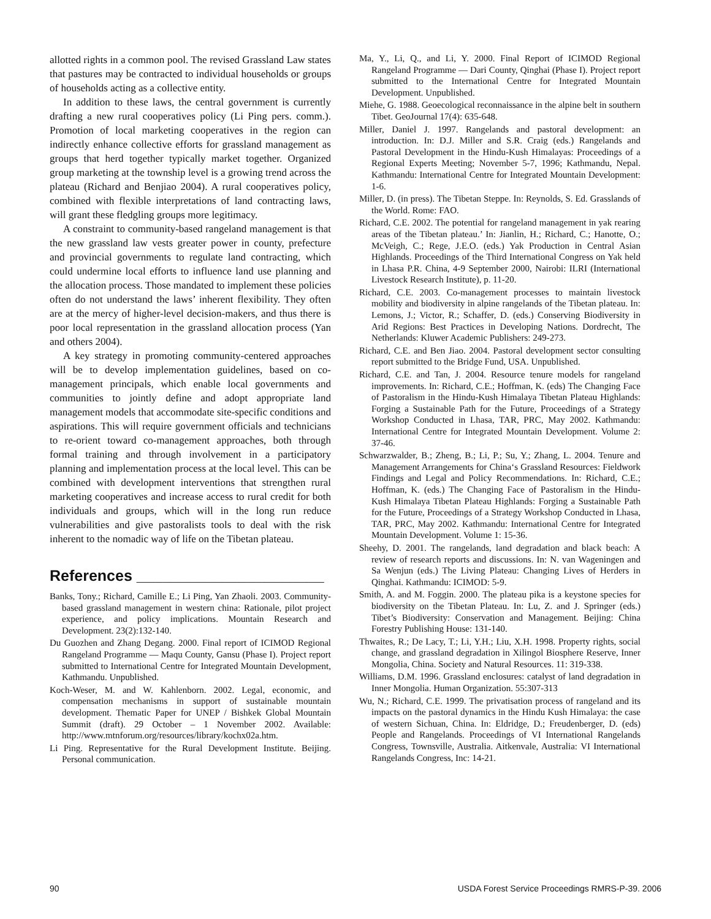allotted rights in a common pool. The revised Grassland Law states that pastures may be contracted to individual households or groups of households acting as a collective entity.
In addition to these laws, the central government is currently drafting a new rural cooperatives policy (Li Ping pers. comm.). Promotion of local marketing cooperatives in the region can indirectly enhance collective efforts for grassland management as groups that herd together typically market together. Organized group marketing at the township level is a growing trend across the plateau (Richard and Benjiao 2004). A rural cooperatives policy, combined with flexible interpretations of land contracting laws, will grant these fledgling groups more legitimacy.
A constraint to community-based rangeland management is that the new grassland law vests greater power in county, prefecture and provincial governments to regulate land contracting, which could undermine local efforts to influence land use planning and the allocation process. Those mandated to implement these policies often do not understand the laws’ inherent flexibility. They often are at the mercy of higher-level decision-makers, and thus there is poor local representation in the grassland allocation process (Yan and others 2004).
A key strategy in promoting community-centered approaches will be to develop implementation guidelines, based on co-management principals, which enable local governments and communities to jointly define and adopt appropriate land management models that accommodate site-specific conditions and aspirations. This will require government officials and technicians to re-orient toward co-management approaches, both through formal training and through involvement in a participatory planning and implementation process at the local level. This can be combined with development interventions that strengthen rural marketing cooperatives and increase access to rural credit for both individuals and groups, which will in the long run reduce vulnerabilities and give pastoralists tools to deal with the risk inherent to the nomadic way of life on the Tibetan plateau.
References ______________________
Banks, Tony.; Richard, Camille E.; Li Ping, Yan Zhaoli. 2003. Community-based grassland management in western china: Rationale, pilot project experience, and policy implications. Mountain Research and Development. 23(2):132-140.
Du Guozhen and Zhang Degang. 2000. Final report of ICIMOD Regional Rangeland Programme — Maqu County, Gansu (Phase I). Project report submitted to International Centre for Integrated Mountain Development, Kathmandu. Unpublished.
Koch-Weser, M. and W. Kahlenborn. 2002. Legal, economic, and compensation mechanisms in support of sustainable mountain development. Thematic Paper for UNEP / Bishkek Global Mountain Summit (draft). 29 October – 1 November 2002. Available: http://www.mtnforum.org/resources/library/kochx02a.htm.
Li Ping. Representative for the Rural Development Institute. Beijing. Personal communication.
Ma, Y., Li, Q., and Li, Y. 2000. Final Report of ICIMOD Regional Rangeland Programme — Dari County, Qinghai (Phase I). Project report submitted to the International Centre for Integrated Mountain Development. Unpublished.
Miehe, G. 1988. Geoecological reconnaissance in the alpine belt in southern Tibet. GeoJournal 17(4): 635-648.
Miller, Daniel J. 1997. Rangelands and pastoral development: an introduction. In: D.J. Miller and S.R. Craig (eds.) Rangelands and Pastoral Development in the Hindu-Kush Himalayas: Proceedings of a Regional Experts Meeting; November 5-7, 1996; Kathmandu, Nepal. Kathmandu: International Centre for Integrated Mountain Development: 1-6.
Miller, D. (in press). The Tibetan Steppe. In: Reynolds, S. Ed. Grasslands of the World. Rome: FAO.
Richard, C.E. 2002. The potential for rangeland management in yak rearing areas of the Tibetan plateau.’ In: Jianlin, H.; Richard, C.; Hanotte, O.; McVeigh, C.; Rege, J.E.O. (eds.) Yak Production in Central Asian Highlands. Proceedings of the Third International Congress on Yak held in Lhasa P.R. China, 4-9 September 2000, Nairobi: ILRI (International Livestock Research Institute), p. 11-20.
Richard, C.E. 2003. Co-management processes to maintain livestock mobility and biodiversity in alpine rangelands of the Tibetan plateau. In: Lemons, J.; Victor, R.; Schaffer, D. (eds.) Conserving Biodiversity in Arid Regions: Best Practices in Developing Nations. Dordrecht, The Netherlands: Kluwer Academic Publishers: 249-273.
Richard, C.E. and Ben Jiao. 2004. Pastoral development sector consulting report submitted to the Bridge Fund, USA. Unpublished.
Richard, C.E. and Tan, J. 2004. Resource tenure models for rangeland improvements. In: Richard, C.E.; Hoffman, K. (eds) The Changing Face of Pastoralism in the Hindu-Kush Himalaya Tibetan Plateau Highlands: Forging a Sustainable Path for the Future, Proceedings of a Strategy Workshop Conducted in Lhasa, TAR, PRC, May 2002. Kathmandu: International Centre for Integrated Mountain Development. Volume 2: 37-46.
Schwarzwalder, B.; Zheng, B.; Li, P.; Su, Y.; Zhang, L. 2004. Tenure and Management Arrangements for China‘s Grassland Resources: Fieldwork Findings and Legal and Policy Recommendations. In: Richard, C.E.; Hoffman, K. (eds.) The Changing Face of Pastoralism in the Hindu-Kush Himalaya Tibetan Plateau Highlands: Forging a Sustainable Path for the Future, Proceedings of a Strategy Workshop Conducted in Lhasa, TAR, PRC, May 2002. Kathmandu: International Centre for Integrated Mountain Development. Volume 1: 15-36.
Sheehy, D. 2001. The rangelands, land degradation and black beach: A review of research reports and discussions. In: N. van Wageningen and Sa Wenjun (eds.) The Living Plateau: Changing Lives of Herders in Qinghai. Kathmandu: ICIMOD: 5-9.
Smith, A. and M. Foggin. 2000. The plateau pika is a keystone species for biodiversity on the Tibetan Plateau. In: Lu, Z. and J. Springer (eds.) Tibet’s Biodiversity: Conservation and Management. Beijing: China Forestry Publishing House: 131-140.
Thwaites, R.; De Lacy, T.; Li, Y.H.; Liu, X.H. 1998. Property rights, social change, and grassland degradation in Xilingol Biosphere Reserve, Inner Mongolia, China. Society and Natural Resources. 11: 319-338.
Williams, D.M. 1996. Grassland enclosures: catalyst of land degradation in Inner Mongolia. Human Organization. 55:307-313
Wu, N.; Richard, C.E. 1999. The privatisation process of rangeland and its impacts on the pastoral dynamics in the Hindu Kush Himalaya: the case of western Sichuan, China. In: Eldridge, D.; Freudenberger, D. (eds) People and Rangelands. Proceedings of VI International Rangelands Congress, Townsville, Australia. Aitkenvale, Australia: VI International Rangelands Congress, Inc: 14-21.
90 USDA Forest Service Proceedings RMRS-P-39. 2006